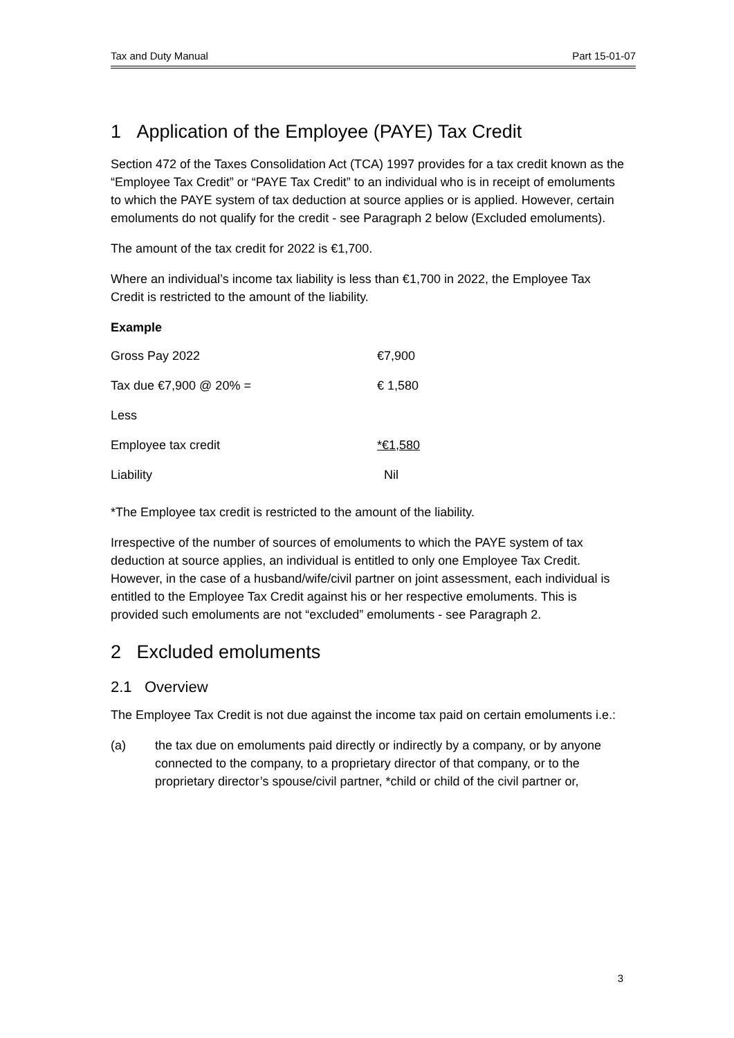Tax and Duty Manual Part 15-01-07
1 Application of the Employee (PAYE) Tax Credit
Section 472 of the Taxes Consolidation Act (TCA) 1997 provides for a tax credit known as the “Employee Tax Credit” or “PAYE Tax Credit” to an individual who is in receipt of emoluments to which the PAYE system of tax deduction at source applies or is applied. However, certain emoluments do not qualify for the credit - see Paragraph 2 below (Excluded emoluments).
The amount of the tax credit for 2022 is €1,700.
Where an individual’s income tax liability is less than €1,700 in 2022, the Employee Tax Credit is restricted to the amount of the liability.
Example
| Gross Pay 2022 | €7,900 |
| Tax due €7,900 @ 20% = | € 1,580 |
| Less | |
| Employee tax credit | *€1,580 |
| Liability | Nil |
*The Employee tax credit is restricted to the amount of the liability.
Irrespective of the number of sources of emoluments to which the PAYE system of tax deduction at source applies, an individual is entitled to only one Employee Tax Credit. However, in the case of a husband/wife/civil partner on joint assessment, each individual is entitled to the Employee Tax Credit against his or her respective emoluments. This is provided such emoluments are not “excluded” emoluments - see Paragraph 2.
2 Excluded emoluments
2.1 Overview
The Employee Tax Credit is not due against the income tax paid on certain emoluments i.e.:
(a) the tax due on emoluments paid directly or indirectly by a company, or by anyone connected to the company, to a proprietary director of that company, or to the proprietary director’s spouse/civil partner, *child or child of the civil partner or,
3